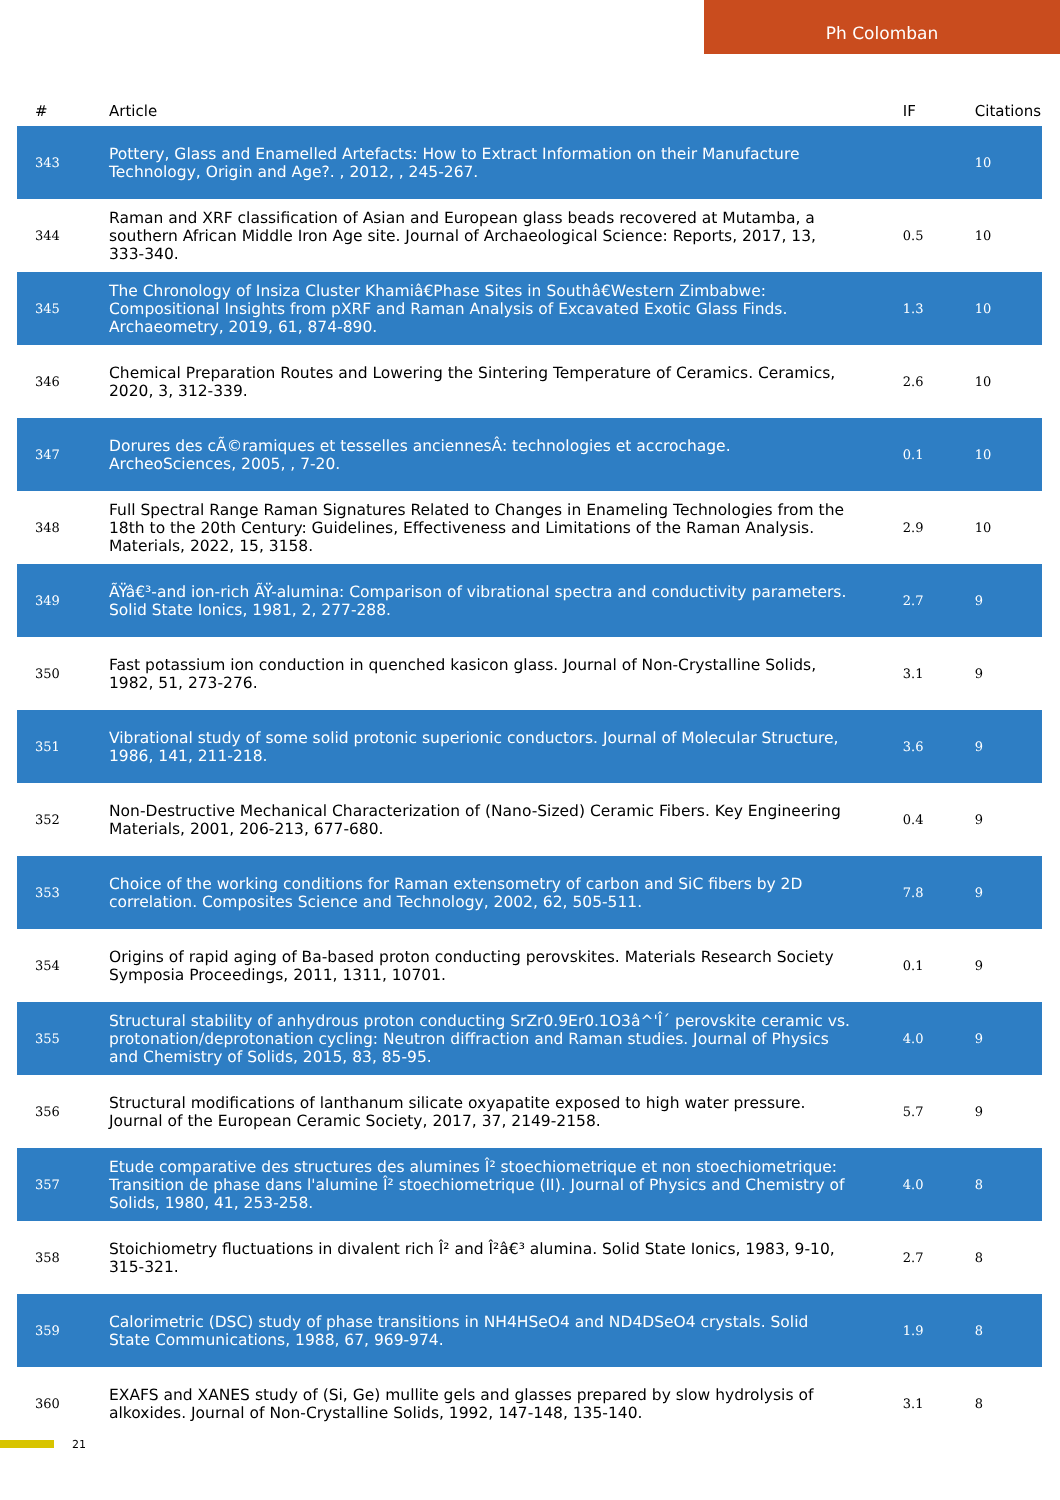Ph Colomban
| # | Article | IF | Citations |
| --- | --- | --- | --- |
| 343 | Pottery, Glass and Enamelled Artefacts: How to Extract Information on their Manufacture Technology, Origin and Age?. , 2012, , 245-267. | | 10 |
| 344 | Raman and XRF classification of Asian and European glass beads recovered at Mutamba, a southern African Middle Iron Age site. Journal of Archaeological Science: Reports, 2017, 13, 333-340. | 0.5 | 10 |
| 345 | The Chronology of Insiza Cluster Khamiâ€Phase Sites in Southâ€Western Zimbabwe: Compositional Insights from pXRF and Raman Analysis of Excavated Exotic Glass Finds. Archaeometry, 2019, 61, 874-890. | 1.3 | 10 |
| 346 | Chemical Preparation Routes and Lowering the Sintering Temperature of Ceramics. Ceramics, 2020, 3, 312-339. | 2.6 | 10 |
| 347 | Dorures des cÃ©ramiques et tesselles anciennesÂ: technologies et accrochage. ArcheoSciences, 2005, , 7-20. | 0.1 | 10 |
| 348 | Full Spectral Range Raman Signatures Related to Changes in Enameling Technologies from the 18th to the 20th Century: Guidelines, Effectiveness and Limitations of the Raman Analysis. Materials, 2022, 15, 3158. | 2.9 | 10 |
| 349 | ÃŸâ€³-and ion-rich ÃŸ-alumina: Comparison of vibrational spectra and conductivity parameters. Solid State Ionics, 1981, 2, 277-288. | 2.7 | 9 |
| 350 | Fast potassium ion conduction in quenched kasicon glass. Journal of Non-Crystalline Solids, 1982, 51, 273-276. | 3.1 | 9 |
| 351 | Vibrational study of some solid protonic superionic conductors. Journal of Molecular Structure, 1986, 141, 211-218. | 3.6 | 9 |
| 352 | Non-Destructive Mechanical Characterization of (Nano-Sized) Ceramic Fibers. Key Engineering Materials, 2001, 206-213, 677-680. | 0.4 | 9 |
| 353 | Choice of the working conditions for Raman extensometry of carbon and SiC fibers by 2D correlation. Composites Science and Technology, 2002, 62, 505-511. | 7.8 | 9 |
| 354 | Origins of rapid aging of Ba-based proton conducting perovskites. Materials Research Society Symposia Proceedings, 2011, 1311, 10701. | 0.1 | 9 |
| 355 | Structural stability of anhydrous proton conducting SrZr0.9Er0.1O3â^'Î´ perovskite ceramic vs. protonation/deprotonation cycling: Neutron diffraction and Raman studies. Journal of Physics and Chemistry of Solids, 2015, 83, 85-95. | 4.0 | 9 |
| 356 | Structural modifications of lanthanum silicate oxyapatite exposed to high water pressure. Journal of the European Ceramic Society, 2017, 37, 2149-2158. | 5.7 | 9 |
| 357 | Etude comparative des structures des alumines Î² stoechiometrique et non stoechiometrique: Transition de phase dans l'alumine Î² stoechiometrique (II). Journal of Physics and Chemistry of Solids, 1980, 41, 253-258. | 4.0 | 8 |
| 358 | Stoichiometry fluctuations in divalent rich Î² and Î²â€³ alumina. Solid State Ionics, 1983, 9-10, 315-321. | 2.7 | 8 |
| 359 | Calorimetric (DSC) study of phase transitions in NH4HSeO4 and ND4DSeO4 crystals. Solid State Communications, 1988, 67, 969-974. | 1.9 | 8 |
| 360 | EXAFS and XANES study of (Si, Ge) mullite gels and glasses prepared by slow hydrolysis of alkoxides. Journal of Non-Crystalline Solids, 1992, 147-148, 135-140. | 3.1 | 8 |
21